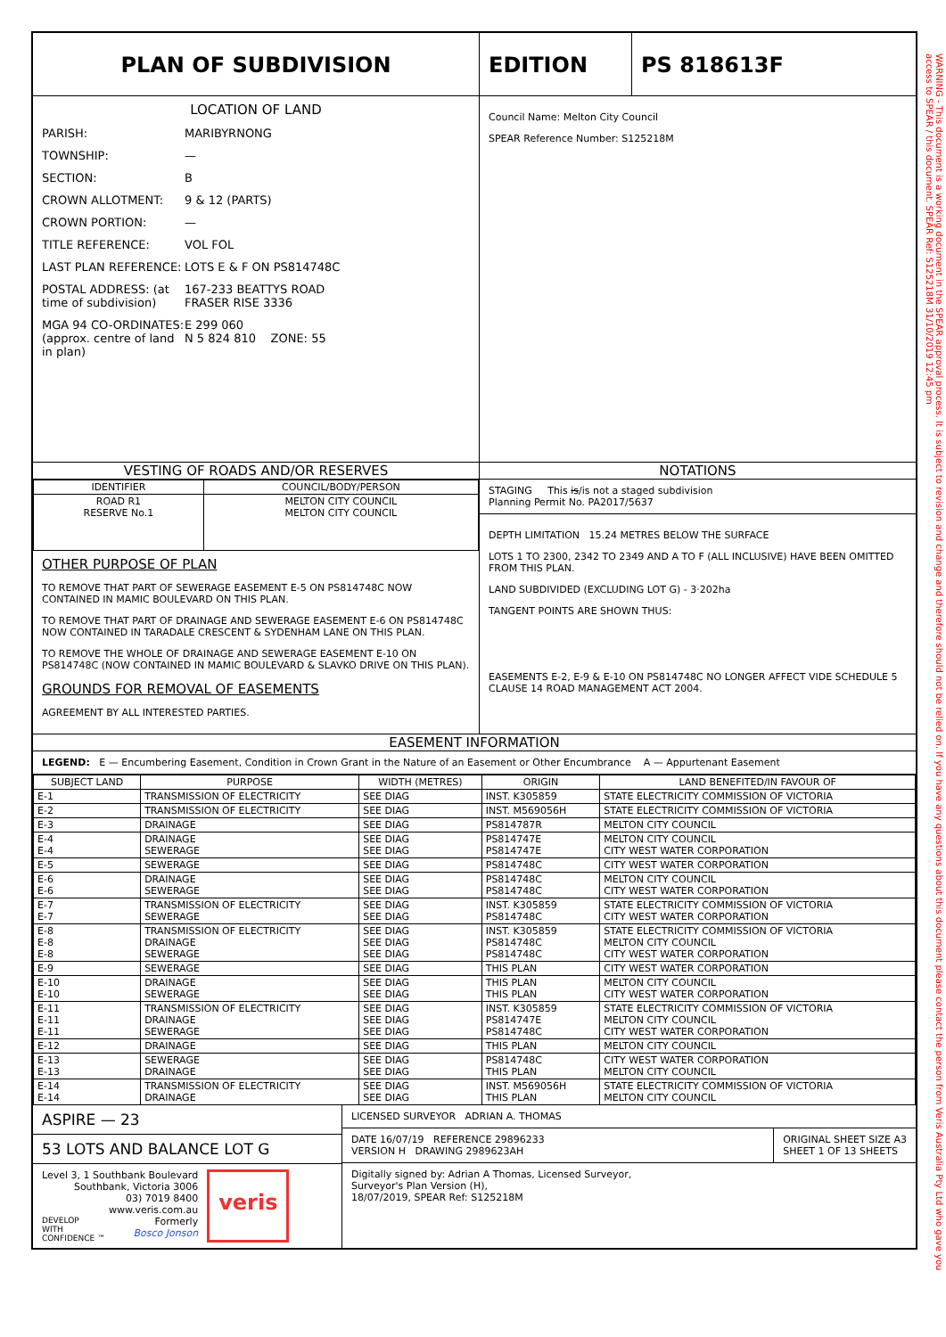PLAN OF SUBDIVISION EDITION PS 818613F
LOCATION OF LAND
PARISH: MARIBYRNONG
TOWNSHIP: —
SECTION: B
CROWN ALLOTMENT: 9 & 12 (PARTS)
CROWN PORTION: —
TITLE REFERENCE: VOL FOL
LAST PLAN REFERENCE: LOTS E & F ON PS814748C
POSTAL ADDRESS: (at time of subdivision) 167-233 BEATTYS ROAD
FRASER RISE 3336
MGA 94 CO-ORDINATES: (approx. centre of land in plan) E 299 060
N 5 824 810 ZONE: 55
Council Name: Melton City Council
SPEAR Reference Number: S125218M
VESTING OF ROADS AND/OR RESERVES
| IDENTIFIER | COUNCIL/BODY/PERSON |
| --- | --- |
| ROAD R1 RESERVE No.1 | MELTON CITY COUNCIL MELTON CITY COUNCIL |
OTHER PURPOSE OF PLAN
TO REMOVE THAT PART OF SEWERAGE EASEMENT E-5 ON PS814748C NOW CONTAINED IN MAMIC BOULEVARD ON THIS PLAN.
TO REMOVE THAT PART OF DRAINAGE AND SEWERAGE EASEMENT E-6 ON PS814748C NOW CONTAINED IN TARADALE CRESCENT & SYDENHAM LANE ON THIS PLAN.
TO REMOVE THE WHOLE OF DRAINAGE AND SEWERAGE EASEMENT E-10 ON PS814748C (NOW CONTAINED IN MAMIC BOULEVARD & SLAVKO DRIVE ON THIS PLAN).
GROUNDS FOR REMOVAL OF EASEMENTS
AGREEMENT BY ALL INTERESTED PARTIES.
NOTATIONS
STAGING This is/is not a staged subdivision
Planning Permit No. PA2017/5637
DEPTH LIMITATION 15.24 METRES BELOW THE SURFACE
LOTS 1 TO 2300, 2342 TO 2349 AND A TO F (ALL INCLUSIVE) HAVE BEEN OMITTED FROM THIS PLAN.
LAND SUBDIVIDED (EXCLUDING LOT G) - 3·202ha
TANGENT POINTS ARE SHOWN THUS:
EASEMENTS E-2, E-9 & E-10 ON PS814748C NO LONGER AFFECT VIDE SCHEDULE 5 CLAUSE 14 ROAD MANAGEMENT ACT 2004.
EASEMENT INFORMATION
LEGEND: E — Encumbering Easement, Condition in Crown Grant in the Nature of an Easement or Other Encumbrance A — Appurtenant Easement
| SUBJECT LAND | PURPOSE | WIDTH (METRES) | ORIGIN | LAND BENEFITED/IN FAVOUR OF |
| --- | --- | --- | --- | --- |
| E-1 | TRANSMISSION OF ELECTRICITY | SEE DIAG | INST. K305859 | STATE ELECTRICITY COMMISSION OF VICTORIA |
| E-2 | TRANSMISSION OF ELECTRICITY | SEE DIAG | INST. M569056H | STATE ELECTRICITY COMMISSION OF VICTORIA |
| E-3 | DRAINAGE | SEE DIAG | PS814787R | MELTON CITY COUNCIL |
| E-4 E-4 | DRAINAGE SEWERAGE | SEE DIAG SEE DIAG | PS814747E PS814747E | MELTON CITY COUNCIL CITY WEST WATER CORPORATION |
| E-5 | SEWERAGE | SEE DIAG | PS814748C | CITY WEST WATER CORPORATION |
| E-6 E-6 | DRAINAGE SEWERAGE | SEE DIAG SEE DIAG | PS814748C PS814748C | MELTON CITY COUNCIL CITY WEST WATER CORPORATION |
| E-7 E-7 | TRANSMISSION OF ELECTRICITY SEWERAGE | SEE DIAG SEE DIAG | INST. K305859 PS814748C | STATE ELECTRICITY COMMISSION OF VICTORIA CITY WEST WATER CORPORATION |
| E-8 E-8 E-8 | TRANSMISSION OF ELECTRICITY DRAINAGE SEWERAGE | SEE DIAG SEE DIAG SEE DIAG | INST. K305859 PS814748C PS814748C | STATE ELECTRICITY COMMISSION OF VICTORIA MELTON CITY COUNCIL CITY WEST WATER CORPORATION |
| E-9 | SEWERAGE | SEE DIAG | THIS PLAN | CITY WEST WATER CORPORATION |
| E-10 E-10 | DRAINAGE SEWERAGE | SEE DIAG SEE DIAG | THIS PLAN THIS PLAN | MELTON CITY COUNCIL CITY WEST WATER CORPORATION |
| E-11 E-11 E-11 | TRANSMISSION OF ELECTRICITY DRAINAGE SEWERAGE | SEE DIAG SEE DIAG SEE DIAG | INST. K305859 PS814747E PS814748C | STATE ELECTRICITY COMMISSION OF VICTORIA MELTON CITY COUNCIL CITY WEST WATER CORPORATION |
| E-12 | DRAINAGE | SEE DIAG | THIS PLAN | MELTON CITY COUNCIL |
| E-13 E-13 | SEWERAGE DRAINAGE | SEE DIAG SEE DIAG | PS814748C THIS PLAN | CITY WEST WATER CORPORATION MELTON CITY COUNCIL |
| E-14 E-14 | TRANSMISSION OF ELECTRICITY DRAINAGE | SEE DIAG SEE DIAG | INST. M569056H THIS PLAN | STATE ELECTRICITY COMMISSION OF VICTORIA MELTON CITY COUNCIL |
ASPIRE — 23
53 LOTS AND BALANCE LOT G
Level 3, 1 Southbank Boulevard
Southbank, Victoria 3006
03) 7019 8400
www.veris.com.au
DEVELOP
WITH
CONFIDENCE ™ Formerly
Bosco Jonson
veris
LICENSED SURVEYOR ADRIAN A. THOMAS
DATE 16/07/19 REFERENCE 29896233
VERSION H DRAWING 2989623AH
ORIGINAL SHEET SIZE A3
SHEET 1 OF 13 SHEETS
Digitally signed by: Adrian A Thomas, Licensed Surveyor,
Surveyor's Plan Version (H),
18/07/2019, SPEAR Ref: S125218M
WARNING - This document is a working document in the SPEAR approval process. It is subject to revision and change and therefore should not be relied on. If you have any questions about this document please contact the person from Veris Australia Pty Ltd who gave you access to SPEAR / this document. SPEAR Ref: S125218M 31/10/2019 12:45 pm